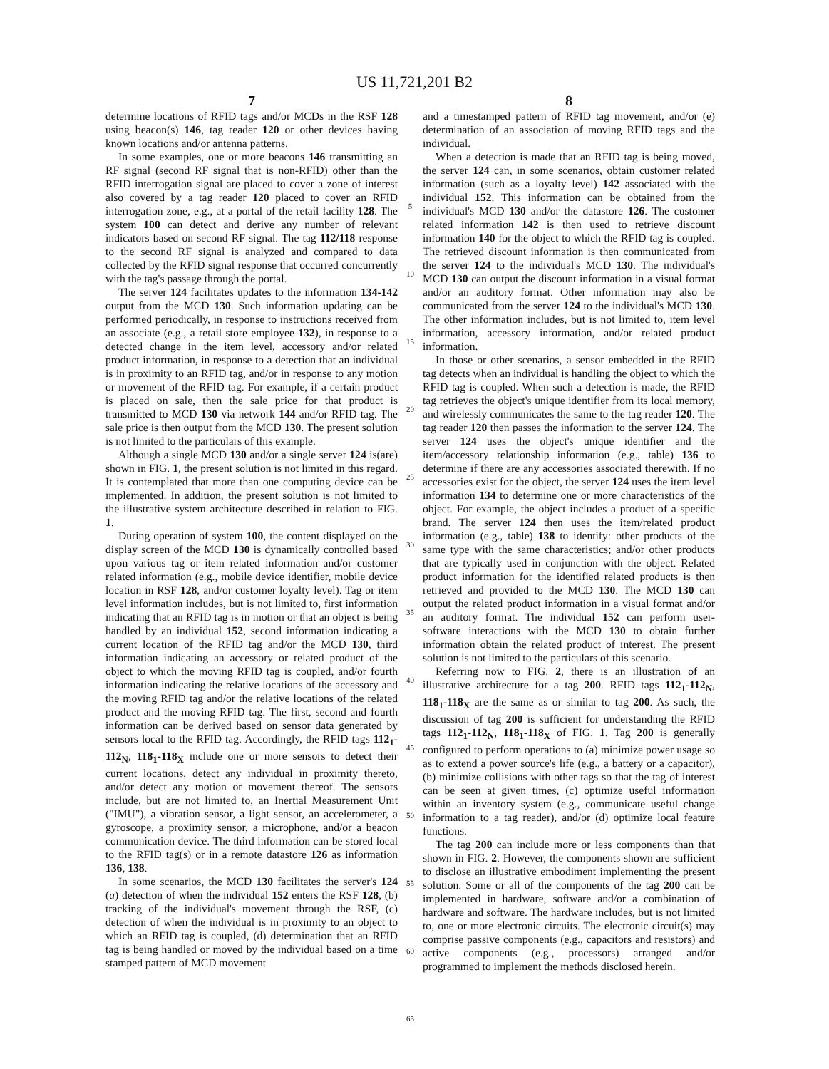US 11,721,201 B2
7
determine locations of RFID tags and/or MCDs in the RSF 128 using beacon(s) 146, tag reader 120 or other devices having known locations and/or antenna patterns.
In some examples, one or more beacons 146 transmitting an RF signal (second RF signal that is non-RFID) other than the RFID interrogation signal are placed to cover a zone of interest also covered by a tag reader 120 placed to cover an RFID interrogation zone, e.g., at a portal of the retail facility 128. The system 100 can detect and derive any number of relevant indicators based on second RF signal. The tag 112/118 response to the second RF signal is analyzed and compared to data collected by the RFID signal response that occurred concurrently with the tag's passage through the portal.
The server 124 facilitates updates to the information 134-142 output from the MCD 130. Such information updating can be performed periodically, in response to instructions received from an associate (e.g., a retail store employee 132), in response to a detected change in the item level, accessory and/or related product information, in response to a detection that an individual is in proximity to an RFID tag, and/or in response to any motion or movement of the RFID tag. For example, if a certain product is placed on sale, then the sale price for that product is transmitted to MCD 130 via network 144 and/or RFID tag. The sale price is then output from the MCD 130. The present solution is not limited to the particulars of this example.
Although a single MCD 130 and/or a single server 124 is(are) shown in FIG. 1, the present solution is not limited in this regard. It is contemplated that more than one computing device can be implemented. In addition, the present solution is not limited to the illustrative system architecture described in relation to FIG. 1.
During operation of system 100, the content displayed on the display screen of the MCD 130 is dynamically controlled based upon various tag or item related information and/or customer related information (e.g., mobile device identifier, mobile device location in RSF 128, and/or customer loyalty level). Tag or item level information includes, but is not limited to, first information indicating that an RFID tag is in motion or that an object is being handled by an individual 152, second information indicating a current location of the RFID tag and/or the MCD 130, third information indicating an accessory or related product of the object to which the moving RFID tag is coupled, and/or fourth information indicating the relative locations of the accessory and the moving RFID tag and/or the relative locations of the related product and the moving RFID tag. The first, second and fourth information can be derived based on sensor data generated by sensors local to the RFID tag. Accordingly, the RFID tags 112<sub>1</sub>-112<sub>N</sub>, 118<sub>1</sub>-118<sub>X</sub> include one or more sensors to detect their current locations, detect any individual in proximity thereto, and/or detect any motion or movement thereof. The sensors include, but are not limited to, an Inertial Measurement Unit ("IMU"), a vibration sensor, a light sensor, an accelerometer, a gyroscope, a proximity sensor, a microphone, and/or a beacon communication device. The third information can be stored local to the RFID tag(s) or in a remote datastore 126 as information 136, 138.
In some scenarios, the MCD 130 facilitates the server's 124 (a) detection of when the individual 152 enters the RSF 128, (b) tracking of the individual's movement through the RSF, (c) detection of when the individual is in proximity to an object to which an RFID tag is coupled, (d) determination that an RFID tag is being handled or moved by the individual based on a time stamped pattern of MCD movement
5
10
15
20
25
30
35
40
45
50
55
60
65
8
and a timestamped pattern of RFID tag movement, and/or (e) determination of an association of moving RFID tags and the individual.
When a detection is made that an RFID tag is being moved, the server 124 can, in some scenarios, obtain customer related information (such as a loyalty level) 142 associated with the individual 152. This information can be obtained from the individual's MCD 130 and/or the datastore 126. The customer related information 142 is then used to retrieve discount information 140 for the object to which the RFID tag is coupled. The retrieved discount information is then communicated from the server 124 to the individual's MCD 130. The individual's MCD 130 can output the discount information in a visual format and/or an auditory format. Other information may also be communicated from the server 124 to the individual's MCD 130. The other information includes, but is not limited to, item level information, accessory information, and/or related product information.
In those or other scenarios, a sensor embedded in the RFID tag detects when an individual is handling the object to which the RFID tag is coupled. When such a detection is made, the RFID tag retrieves the object's unique identifier from its local memory, and wirelessly communicates the same to the tag reader 120. The tag reader 120 then passes the information to the server 124. The server 124 uses the object's unique identifier and the item/accessory relationship information (e.g., table) 136 to determine if there are any accessories associated therewith. If no accessories exist for the object, the server 124 uses the item level information 134 to determine one or more characteristics of the object. For example, the object includes a product of a specific brand. The server 124 then uses the item/related product information (e.g., table) 138 to identify: other products of the same type with the same characteristics; and/or other products that are typically used in conjunction with the object. Related product information for the identified related products is then retrieved and provided to the MCD 130. The MCD 130 can output the related product information in a visual format and/or an auditory format. The individual 152 can perform user-software interactions with the MCD 130 to obtain further information obtain the related product of interest. The present solution is not limited to the particulars of this scenario.
Referring now to FIG. 2, there is an illustration of an illustrative architecture for a tag 200. RFID tags 112<sub>1</sub>-112<sub>N</sub>, 118<sub>1</sub>-118<sub>X</sub> are the same as or similar to tag 200. As such, the discussion of tag 200 is sufficient for understanding the RFID tags 112<sub>1</sub>-112<sub>N</sub>, 118<sub>1</sub>-118<sub>X</sub> of FIG. 1. Tag 200 is generally configured to perform operations to (a) minimize power usage so as to extend a power source's life (e.g., a battery or a capacitor), (b) minimize collisions with other tags so that the tag of interest can be seen at given times, (c) optimize useful information within an inventory system (e.g., communicate useful change information to a tag reader), and/or (d) optimize local feature functions.
The tag 200 can include more or less components than that shown in FIG. 2. However, the components shown are sufficient to disclose an illustrative embodiment implementing the present solution. Some or all of the components of the tag 200 can be implemented in hardware, software and/or a combination of hardware and software. The hardware includes, but is not limited to, one or more electronic circuits. The electronic circuit(s) may comprise passive components (e.g., capacitors and resistors) and active components (e.g., processors) arranged and/or programmed to implement the methods disclosed herein.